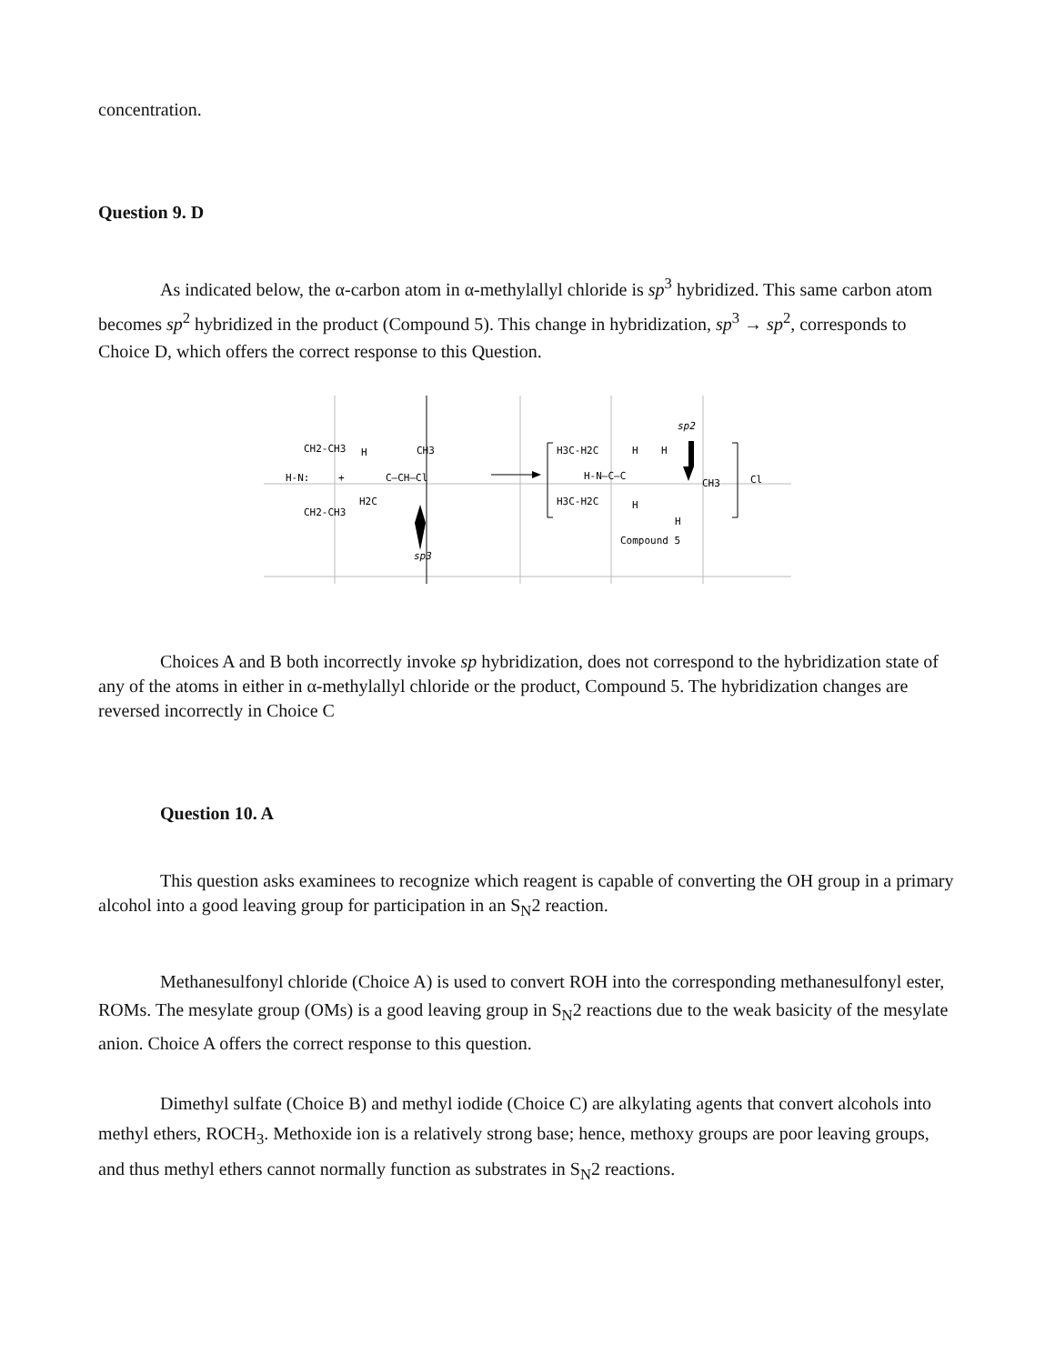concentration.
Question 9. D
As indicated below, the α-carbon atom in α-methylallyl chloride is sp<sup>3</sup> hybridized. This same carbon atom becomes sp<sup>2</sup> hybridized in the product (Compound 5). This change in hybridization, sp<sup>3</sup> → sp<sup>2</sup>, corresponds to Choice D, which offers the correct response to this Question.
CH2-CH3
H
CH3
H-N:
+
C—CH—Cl
H2C
CH2-CH3
sp3
H3C-H2C
H
H
H-N—C—C
CH3
Cl
H3C-H2C
H
H
sp2
Compound 5
Choices A and B both incorrectly invoke sp hybridization, does not correspond to the hybridization state of any of the atoms in either in α-methylallyl chloride or the product, Compound 5. The hybridization changes are reversed incorrectly in Choice C
Question 10. A
This question asks examinees to recognize which reagent is capable of converting the OH group in a primary alcohol into a good leaving group for participation in an S<sub>N</sub>2 reaction.
Methanesulfonyl chloride (Choice A) is used to convert ROH into the corresponding methanesulfonyl ester, ROMs. The mesylate group (OMs) is a good leaving group in S<sub>N</sub>2 reactions due to the weak basicity of the mesylate anion. Choice A offers the correct response to this question.
Dimethyl sulfate (Choice B) and methyl iodide (Choice C) are alkylating agents that convert alcohols into methyl ethers, ROCH<sub>3</sub>. Methoxide ion is a relatively strong base; hence, methoxy groups are poor leaving groups, and thus methyl ethers cannot normally function as substrates in S<sub>N</sub>2 reactions.